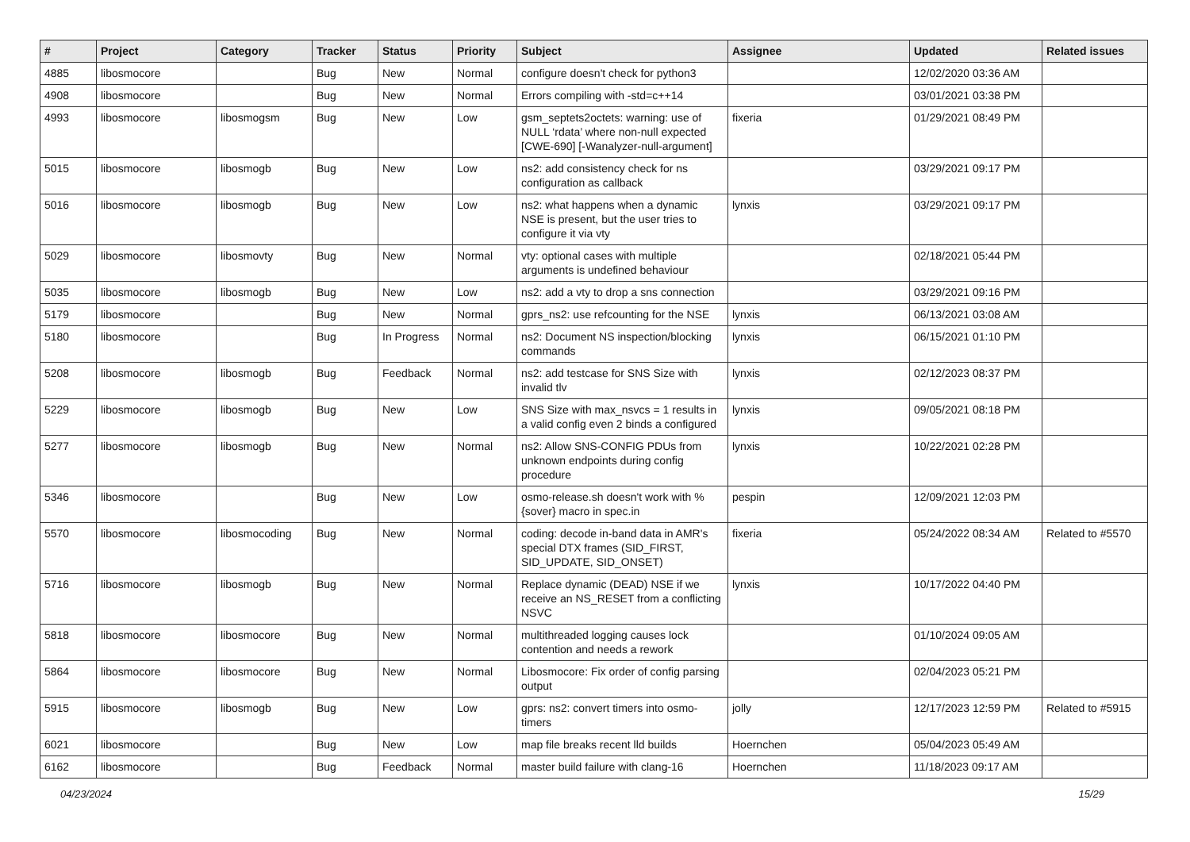| # | Project | Category | Tracker | Status | Priority | Subject | Assignee | Updated | Related issues |
| --- | --- | --- | --- | --- | --- | --- | --- | --- | --- |
| 4885 | libosmocore | | Bug | New | Normal | configure doesn't check for python3 | | 12/02/2020 03:36 AM | |
| 4908 | libosmocore | | Bug | New | Normal | Errors compiling with -std=c++14 | | 03/01/2021 03:38 PM | |
| 4993 | libosmocore | libosmogsm | Bug | New | Low | gsm_septets2octets: warning: use of NULL ‘rdata’ where non-null expected [CWE-690] [-Wanalyzer-null-argument] | fixeria | 01/29/2021 08:49 PM | |
| 5015 | libosmocore | libosmogb | Bug | New | Low | ns2: add consistency check for ns configuration as callback | | 03/29/2021 09:17 PM | |
| 5016 | libosmocore | libosmogb | Bug | New | Low | ns2: what happens when a dynamic NSE is present, but the user tries to configure it via vty | lynxis | 03/29/2021 09:17 PM | |
| 5029 | libosmocore | libosmovty | Bug | New | Normal | vty: optional cases with multiple arguments is undefined behaviour | | 02/18/2021 05:44 PM | |
| 5035 | libosmocore | libosmogb | Bug | New | Low | ns2: add a vty to drop a sns connection | | 03/29/2021 09:16 PM | |
| 5179 | libosmocore | | Bug | New | Normal | gprs_ns2: use refcounting for the NSE | lynxis | 06/13/2021 03:08 AM | |
| 5180 | libosmocore | | Bug | In Progress | Normal | ns2: Document NS inspection/blocking commands | lynxis | 06/15/2021 01:10 PM | |
| 5208 | libosmocore | libosmogb | Bug | Feedback | Normal | ns2: add testcase for SNS Size with invalid tlv | lynxis | 02/12/2023 08:37 PM | |
| 5229 | libosmocore | libosmogb | Bug | New | Low | SNS Size with max_nsvcs = 1 results in a valid config even 2 binds a configured | lynxis | 09/05/2021 08:18 PM | |
| 5277 | libosmocore | libosmogb | Bug | New | Normal | ns2: Allow SNS-CONFIG PDUs from unknown endpoints during config procedure | lynxis | 10/22/2021 02:28 PM | |
| 5346 | libosmocore | | Bug | New | Low | osmo-release.sh doesn't work with %{sover} macro in spec.in | pespin | 12/09/2021 12:03 PM | |
| 5570 | libosmocore | libosmocoding | Bug | New | Normal | coding: decode in-band data in AMR's special DTX frames (SID_FIRST, SID_UPDATE, SID_ONSET) | fixeria | 05/24/2022 08:34 AM | Related to #5570 |
| 5716 | libosmocore | libosmogb | Bug | New | Normal | Replace dynamic (DEAD) NSE if we receive an NS_RESET from a conflicting NSVC | lynxis | 10/17/2022 04:40 PM | |
| 5818 | libosmocore | libosmocore | Bug | New | Normal | multithreaded logging causes lock contention and needs a rework | | 01/10/2024 09:05 AM | |
| 5864 | libosmocore | libosmocore | Bug | New | Normal | Libosmocore: Fix order of config parsing output | | 02/04/2023 05:21 PM | |
| 5915 | libosmocore | libosmogb | Bug | New | Low | gprs: ns2: convert timers into osmo-timers | jolly | 12/17/2023 12:59 PM | Related to #5915 |
| 6021 | libosmocore | | Bug | New | Low | map file breaks recent lld builds | Hoernchen | 05/04/2023 05:49 AM | |
| 6162 | libosmocore | | Bug | Feedback | Normal | master build failure with clang-16 | Hoernchen | 11/18/2023 09:17 AM | |
04/23/2024 15/29